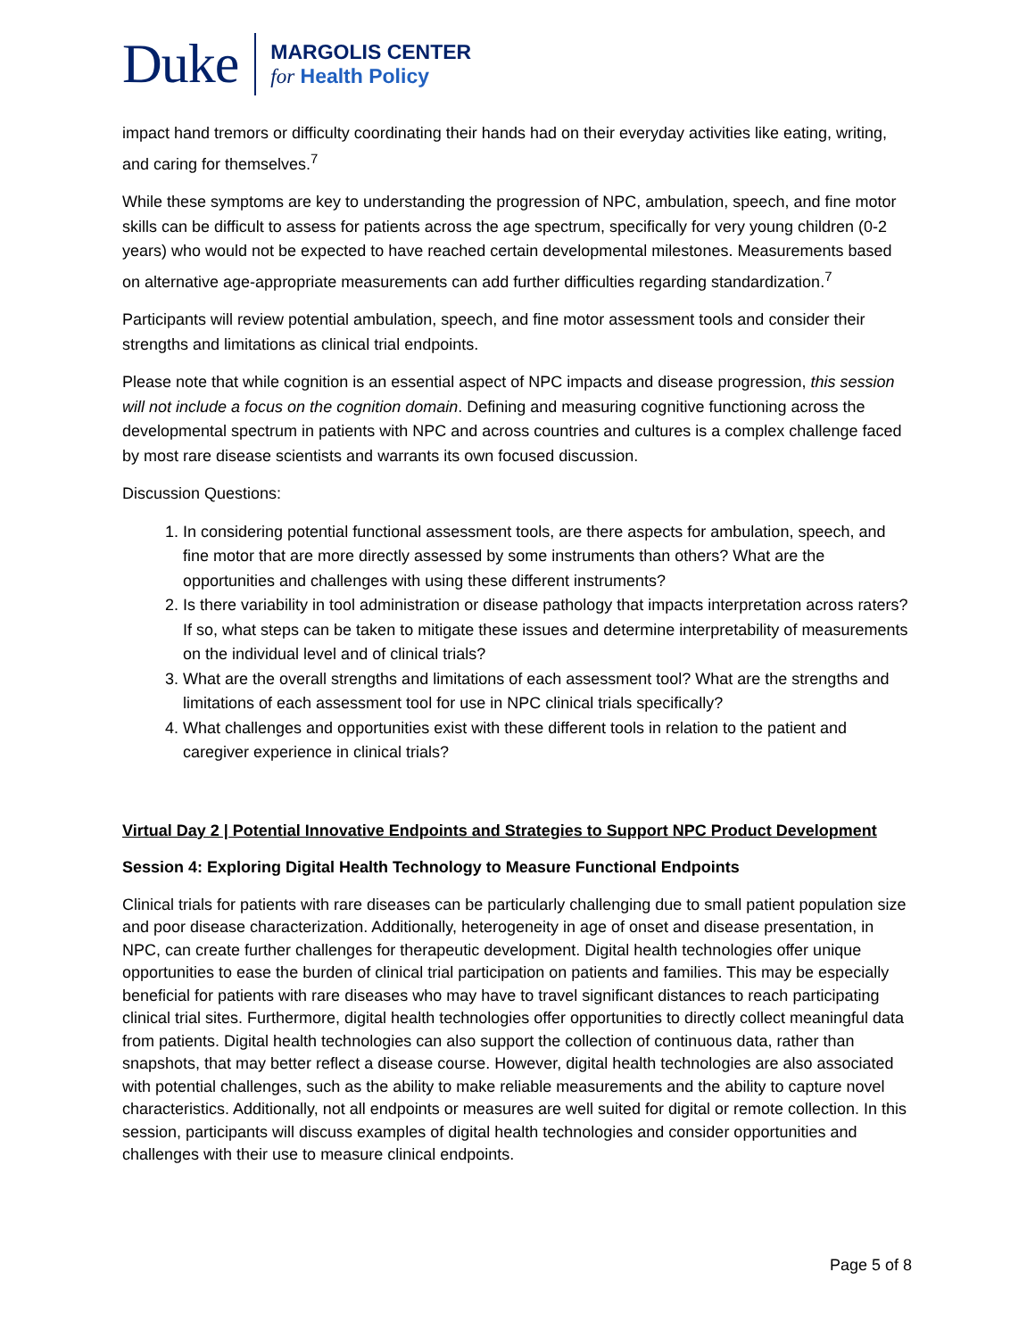Duke
MARGOLIS CENTER
for Health Policy
impact hand tremors or difficulty coordinating their hands had on their everyday activities like eating, writing, and caring for themselves.<sup>7</sup>
While these symptoms are key to understanding the progression of NPC, ambulation, speech, and fine motor skills can be difficult to assess for patients across the age spectrum, specifically for very young children (0-2 years) who would not be expected to have reached certain developmental milestones. Measurements based on alternative age-appropriate measurements can add further difficulties regarding standardization.<sup>7</sup>
Participants will review potential ambulation, speech, and fine motor assessment tools and consider their strengths and limitations as clinical trial endpoints.
Please note that while cognition is an essential aspect of NPC impacts and disease progression, this session will not include a focus on the cognition domain. Defining and measuring cognitive functioning across the developmental spectrum in patients with NPC and across countries and cultures is a complex challenge faced by most rare disease scientists and warrants its own focused discussion.
Discussion Questions:
1. In considering potential functional assessment tools, are there aspects for ambulation, speech, and fine motor that are more directly assessed by some instruments than others? What are the opportunities and challenges with using these different instruments?
2. Is there variability in tool administration or disease pathology that impacts interpretation across raters? If so, what steps can be taken to mitigate these issues and determine interpretability of measurements on the individual level and of clinical trials?
3. What are the overall strengths and limitations of each assessment tool? What are the strengths and limitations of each assessment tool for use in NPC clinical trials specifically?
4. What challenges and opportunities exist with these different tools in relation to the patient and caregiver experience in clinical trials?
Virtual Day 2 | Potential Innovative Endpoints and Strategies to Support NPC Product Development
Session 4: Exploring Digital Health Technology to Measure Functional Endpoints
Clinical trials for patients with rare diseases can be particularly challenging due to small patient population size and poor disease characterization. Additionally, heterogeneity in age of onset and disease presentation, in NPC, can create further challenges for therapeutic development. Digital health technologies offer unique opportunities to ease the burden of clinical trial participation on patients and families. This may be especially beneficial for patients with rare diseases who may have to travel significant distances to reach participating clinical trial sites. Furthermore, digital health technologies offer opportunities to directly collect meaningful data from patients. Digital health technologies can also support the collection of continuous data, rather than snapshots, that may better reflect a disease course. However, digital health technologies are also associated with potential challenges, such as the ability to make reliable measurements and the ability to capture novel characteristics. Additionally, not all endpoints or measures are well suited for digital or remote collection. In this session, participants will discuss examples of digital health technologies and consider opportunities and challenges with their use to measure clinical endpoints.
Page 5 of 8